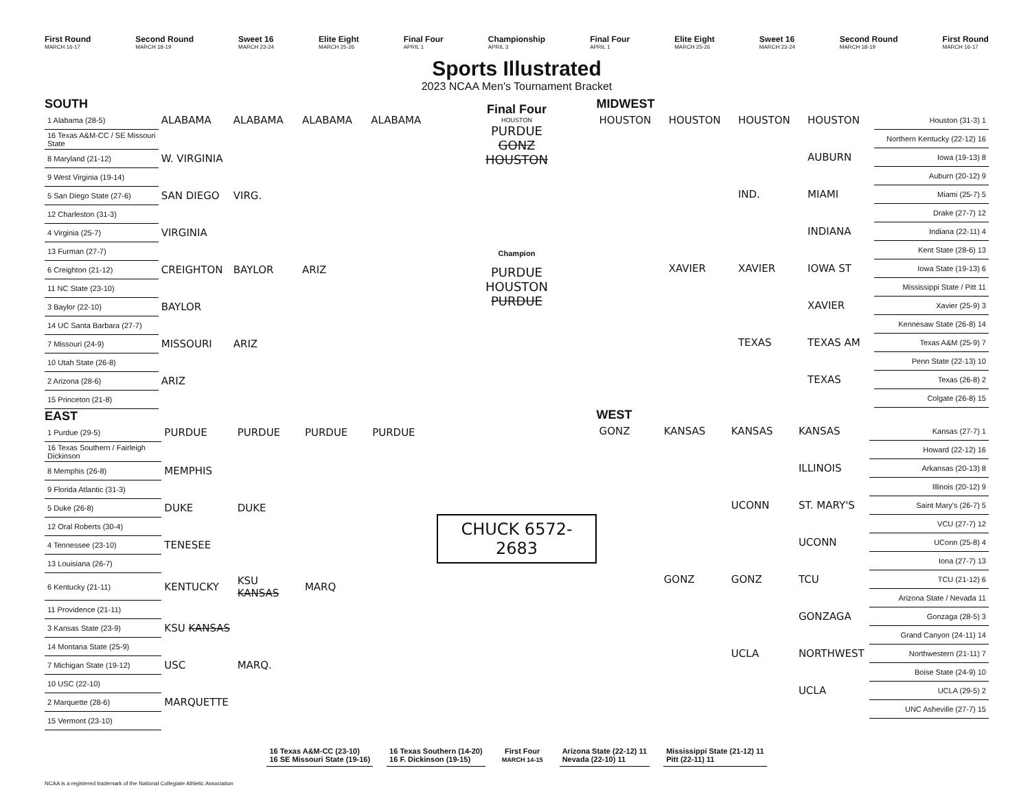First Round
MARCH 16-17
Second Round
MARCH 18-19
Sweet 16
MARCH 23-24
Elite Eight
MARCH 25-26
Final Four
APRIL 1
Championship
APRIL 3
Final Four
APRIL 1
Elite Eight
MARCH 25-26
Sweet 16
MARCH 23-24
Second Round
MARCH 18-19
First Round
MARCH 16-17
Sports Illustrated
2023 NCAA Men's Tournament Bracket
SOUTH
| 1 Alabama (28-5) | ALABAMA | ALABAMA | ALABAMA | ALABAMA |
| 16 Texas A&M-CC / SE Missouri State | | | | |
| 8 Maryland (21-12) | W. VIRGINIA | | | |
| 9 West Virginia (19-14) | | | | |
| 5 San Diego State (27-6) | SAN DIEGO | VIRG. | | |
| 12 Charleston (31-3) | | | | |
| 4 Virginia (25-7) | VIRGINIA | | | |
| 13 Furman (27-7) | | | | |
| 6 Creighton (21-12) | CREIGHTON | BAYLOR | ARIZ | |
| 11 NC State (23-10) | | | | |
| 3 Baylor (22-10) | BAYLOR | | | |
| 14 UC Santa Barbara (27-7) | | | | |
| 7 Missouri (24-9) | MISSOURI | ARIZ | | |
| 10 Utah State (26-8) | | | | |
| 2 Arizona (28-6) | ARIZ | | | |
| 15 Princeton (21-8) | | | | |
EAST
| 1 Purdue (29-5) | PURDUE | PURDUE | PURDUE | PURDUE |
| 16 Texas Southern / Fairleigh Dickinson | | | | |
| 8 Memphis (26-8) | MEMPHIS | | | |
| 9 Florida Atlantic (31-3) | | | | |
| 5 Duke (26-8) | DUKE | DUKE | | |
| 12 Oral Roberts (30-4) | | | | |
| 4 Tennessee (23-10) | TENESEE | | | |
| 13 Louisiana (26-7) | | | | |
| 6 Kentucky (21-11) | KENTUCKY | KSU KANSAS | MARQ | |
| 11 Providence (21-11) | | | | |
| 3 Kansas State (23-9) | KSU KANSAS | | | |
| 14 Montana State (25-9) | | | | |
| 7 Michigan State (19-12) | USC | MARQ. | | |
| 10 USC (22-10) | | | | |
| 2 Marquette (28-6) | MARQUETTE | | | |
| 15 Vermont (23-10) | | | | |
Final Four
HOUSTON
PURDUE
GONZ
HOUSTON
Champion
PURDUE
HOUSTON
PURDUE
CHUCK 6572-2683
MIDWEST
| HOUSTON | HOUSTON | HOUSTON | HOUSTON | Houston (31-3) 1 |
| | | | | Northern Kentucky (22-12) 16 |
| | | | AUBURN | Iowa (19-13) 8 |
| | | | | Auburn (20-12) 9 |
| | | IND. | MIAMI | Miami (25-7) 5 |
| | | | | Drake (27-7) 12 |
| | | | INDIANA | Indiana (22-11) 4 |
| | | | | Kent State (28-6) 13 |
| | XAVIER | XAVIER | IOWA ST | Iowa State (19-13) 6 |
| | | | | Mississippi State / Pitt 11 |
| | | | XAVIER | Xavier (25-9) 3 |
| | | | | Kennesaw State (26-8) 14 |
| | | TEXAS | TEXAS AM | Texas A&M (25-9) 7 |
| | | | | Penn State (22-13) 10 |
| | | | TEXAS | Texas (26-8) 2 |
| | | | | Colgate (26-8) 15 |
WEST
| GONZ | KANSAS | KANSAS | KANSAS | Kansas (27-7) 1 |
| | | | | Howard (22-12) 16 |
| | | | ILLINOIS | Arkansas (20-13) 8 |
| | | | | Illinois (20-12) 9 |
| | | UCONN | ST. MARY'S | Saint Mary's (26-7) 5 |
| | | | | VCU (27-7) 12 |
| | | | UCONN | UConn (25-8) 4 |
| | | | | Iona (27-7) 13 |
| | GONZ | GONZ | TCU | TCU (21-12) 6 |
| | | | | Arizona State / Nevada 11 |
| | | | GONZAGA | Gonzaga (28-5) 3 |
| | | | | Grand Canyon (24-11) 14 |
| | | UCLA | NORTHWEST | Northwestern (21-11) 7 |
| | | | | Boise State (24-9) 10 |
| | | | UCLA | UCLA (29-5) 2 |
| | | | | UNC Asheville (27-7) 15 |
16 Texas A&M-CC (23-10)
16 SE Missouri State (19-16)
16 Texas Southern (14-20)
16 F. Dickinson (19-15)
First Four
MARCH 14-15
Arizona State (22-12) 11
Nevada (22-10) 11
Mississippi State (21-12) 11
Pitt (22-11) 11
NCAA is a registered trademark of the National Collegiate Athletic Association